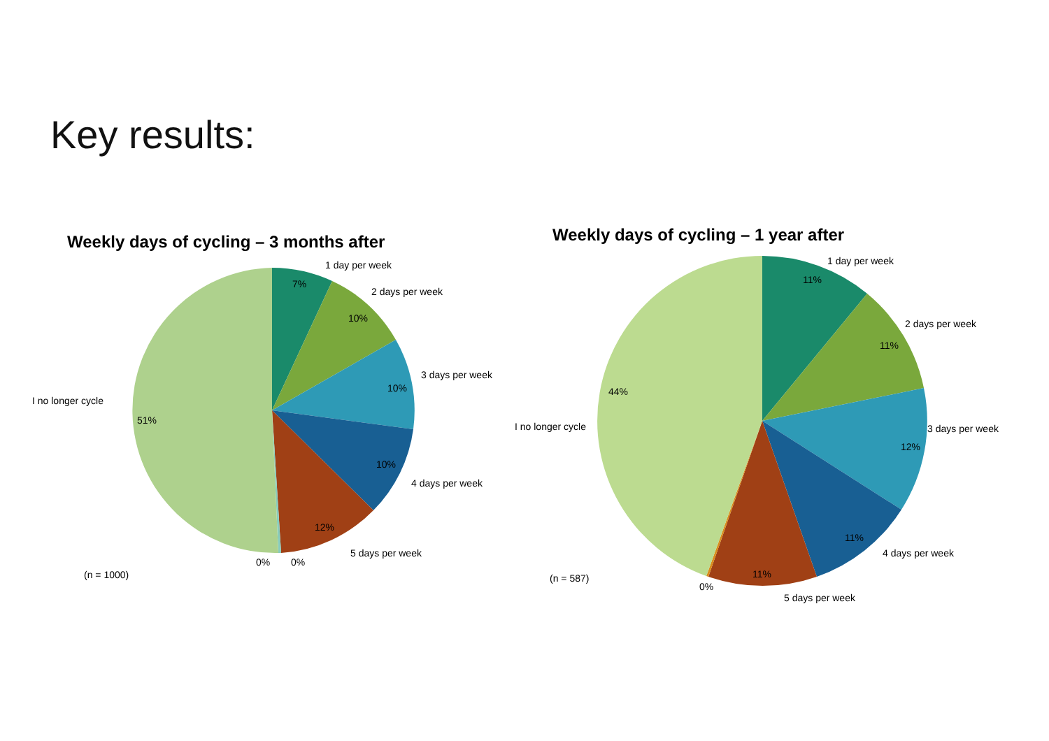Key results:
Weekly days of cycling – 3 months after
1 day per week
7%
2 days per week
10%
3 days per week
10%
4 days per week
10%
5 days per week
12%
I no longer cycle
51%
0%
0%
(n = 1000)
Weekly days of cycling – 1 year after
1 day per week
11%
2 days per week
11%
3 days per week
12%
4 days per week
11%
5 days per week
11%
I no longer cycle
44%
0%
(n = 587)